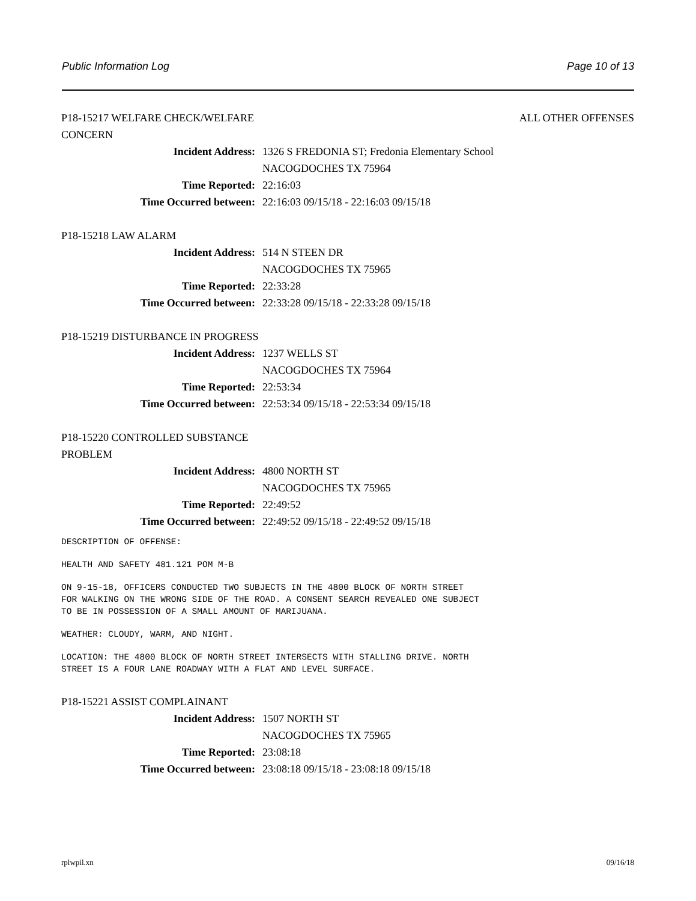Public Information Log Page 10 of 13
P18-15217 WELFARE CHECK/WELFARE CONCERN ALL OTHER OFFENSES
Incident Address: 1326 S FREDONIA ST; Fredonia Elementary School
NACOGDOCHES TX 75964
Time Reported: 22:16:03
Time Occurred between: 22:16:03 09/15/18 - 22:16:03 09/15/18
P18-15218 LAW ALARM
Incident Address: 514 N STEEN DR
NACOGDOCHES TX 75965
Time Reported: 22:33:28
Time Occurred between: 22:33:28 09/15/18 - 22:33:28 09/15/18
P18-15219 DISTURBANCE IN PROGRESS
Incident Address: 1237 WELLS ST
NACOGDOCHES TX 75964
Time Reported: 22:53:34
Time Occurred between: 22:53:34 09/15/18 - 22:53:34 09/15/18
P18-15220 CONTROLLED SUBSTANCE PROBLEM
Incident Address: 4800 NORTH ST
NACOGDOCHES TX 75965
Time Reported: 22:49:52
Time Occurred between: 22:49:52 09/15/18 - 22:49:52 09/15/18
DESCRIPTION OF OFFENSE:
HEALTH AND SAFETY 481.121 POM M-B
ON 9-15-18, OFFICERS CONDUCTED TWO SUBJECTS IN THE 4800 BLOCK OF NORTH STREET FOR WALKING ON THE WRONG SIDE OF THE ROAD. A CONSENT SEARCH REVEALED ONE SUBJECT TO BE IN POSSESSION OF A SMALL AMOUNT OF MARIJUANA.
WEATHER: CLOUDY, WARM, AND NIGHT.
LOCATION: THE 4800 BLOCK OF NORTH STREET INTERSECTS WITH STALLING DRIVE. NORTH STREET IS A FOUR LANE ROADWAY WITH A FLAT AND LEVEL SURFACE.
P18-15221 ASSIST COMPLAINANT
Incident Address: 1507 NORTH ST
NACOGDOCHES TX 75965
Time Reported: 23:08:18
Time Occurred between: 23:08:18 09/15/18 - 23:08:18 09/15/18
rplwpil.xn 09/16/18